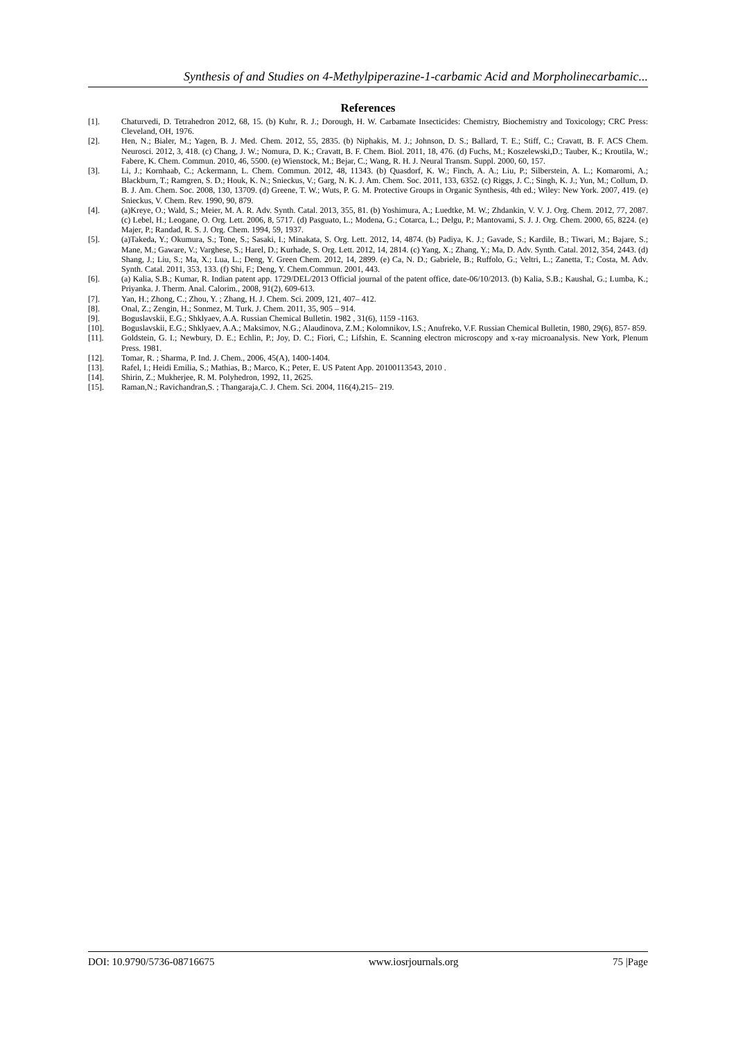Synthesis of and Studies on 4-Methylpiperazine-1-carbamic Acid and Morpholinecarbamic...
References
[1]. Chaturvedi, D. Tetrahedron 2012, 68, 15. (b) Kuhr, R. J.; Dorough, H. W. Carbamate Insecticides: Chemistry, Biochemistry and Toxicology; CRC Press: Cleveland, OH, 1976.
[2]. Hen, N.; Bialer, M.; Yagen, B. J. Med. Chem. 2012, 55, 2835. (b) Niphakis, M. J.; Johnson, D. S.; Ballard, T. E.; Stiff, C.; Cravatt, B. F. ACS Chem. Neurosci. 2012, 3, 418. (c) Chang, J. W.; Nomura, D. K.; Cravatt, B. F. Chem. Biol. 2011, 18, 476. (d) Fuchs, M.; Koszelewski,D.; Tauber, K.; Kroutila, W.; Fabere, K. Chem. Commun. 2010, 46, 5500. (e) Wienstock, M.; Bejar, C.; Wang, R. H. J. Neural Transm. Suppl. 2000, 60, 157.
[3]. Li, J.; Kornhaab, C.; Ackermann, L. Chem. Commun. 2012, 48, 11343. (b) Quasdorf, K. W.; Finch, A. A.; Liu, P.; Silberstein, A. L.; Komaromi, A.; Blackburn, T.; Ramgren, S. D.; Houk, K. N.; Snieckus, V.; Garg, N. K. J. Am. Chem. Soc. 2011, 133, 6352. (c) Riggs, J. C.; Singh, K. J.; Yun, M.; Collum, D. B. J. Am. Chem. Soc. 2008, 130, 13709. (d) Greene, T. W.; Wuts, P. G. M. Protective Groups in Organic Synthesis, 4th ed.; Wiley: New York. 2007, 419. (e) Snieckus, V. Chem. Rev. 1990, 90, 879.
[4]. (a)Kreye, O.; Wald, S.; Meier, M. A. R. Adv. Synth. Catal. 2013, 355, 81. (b) Yoshimura, A.; Luedtke, M. W.; Zhdankin, V. V. J. Org. Chem. 2012, 77, 2087. (c) Lebel, H.; Leogane, O. Org. Lett. 2006, 8, 5717. (d) Pasguato, L.; Modena, G.; Cotarca, L.; Delgu, P.; Mantovami, S. J. J. Org. Chem. 2000, 65, 8224. (e) Majer, P.; Randad, R. S. J. Org. Chem. 1994, 59, 1937.
[5]. (a)Takeda, Y.; Okumura, S.; Tone, S.; Sasaki, I.; Minakata, S. Org. Lett. 2012, 14, 4874. (b) Padiya, K. J.; Gavade, S.; Kardile, B.; Tiwari, M.; Bajare, S.; Mane, M.; Gaware, V.; Varghese, S.; Harel, D.; Kurhade, S. Org. Lett. 2012, 14, 2814. (c) Yang, X.; Zhang, Y.; Ma, D. Adv. Synth. Catal. 2012, 354, 2443. (d) Shang, J.; Liu, S.; Ma, X.; Lua, L.; Deng, Y. Green Chem. 2012, 14, 2899. (e) Ca, N. D.; Gabriele, B.; Ruffolo, G.; Veltri, L.; Zanetta, T.; Costa, M. Adv. Synth. Catal. 2011, 353, 133. (f) Shi, F.; Deng, Y. Chem.Commun. 2001, 443.
[6]. (a) Kalia, S.B.; Kumar, R. Indian patent app. 1729/DEL/2013 Official journal of the patent office, date-06/10/2013. (b) Kalia, S.B.; Kaushal, G.; Lumba, K.; Priyanka. J. Therm. Anal. Calorim., 2008, 91(2), 609-613.
[7]. Yan, H.; Zhong, C.; Zhou, Y. ; Zhang, H. J. Chem. Sci. 2009, 121, 407– 412.
[8]. Onal, Z.; Zengin, H.; Sonmez, M. Turk. J. Chem. 2011, 35, 905 – 914.
[9]. Boguslavskii, E.G.; Shklyaev, A.A. Russian Chemical Bulletin. 1982 , 31(6), 1159 -1163.
[10]. Boguslavskii, E.G.; Shklyaev, A.A.; Maksimov, N.G.; Alaudinova, Z.M.; Kolomnikov, I.S.; Anufreko, V.F. Russian Chemical Bulletin, 1980, 29(6), 857- 859.
[11]. Goldstein, G. I.; Newbury, D. E.; Echlin, P.; Joy, D. C.; Fiori, C.; Lifshin, E. Scanning electron microscopy and x-ray microanalysis. New York, Plenum Press. 1981.
[12]. Tomar, R. ; Sharma, P. Ind. J. Chem., 2006, 45(A), 1400-1404.
[13]. Rafel, I.; Heidi Emilia, S.; Mathias, B.; Marco, K.; Peter, E. US Patent App. 20100113543, 2010 .
[14]. Shirin, Z.; Mukherjee, R. M. Polyhedron, 1992, 11, 2625.
[15]. Raman,N.; Ravichandran,S. ; Thangaraja,C. J. Chem. Sci. 2004, 116(4),215– 219.
DOI: 10.9790/5736-08716675 www.iosrjournals.org 75 |Page